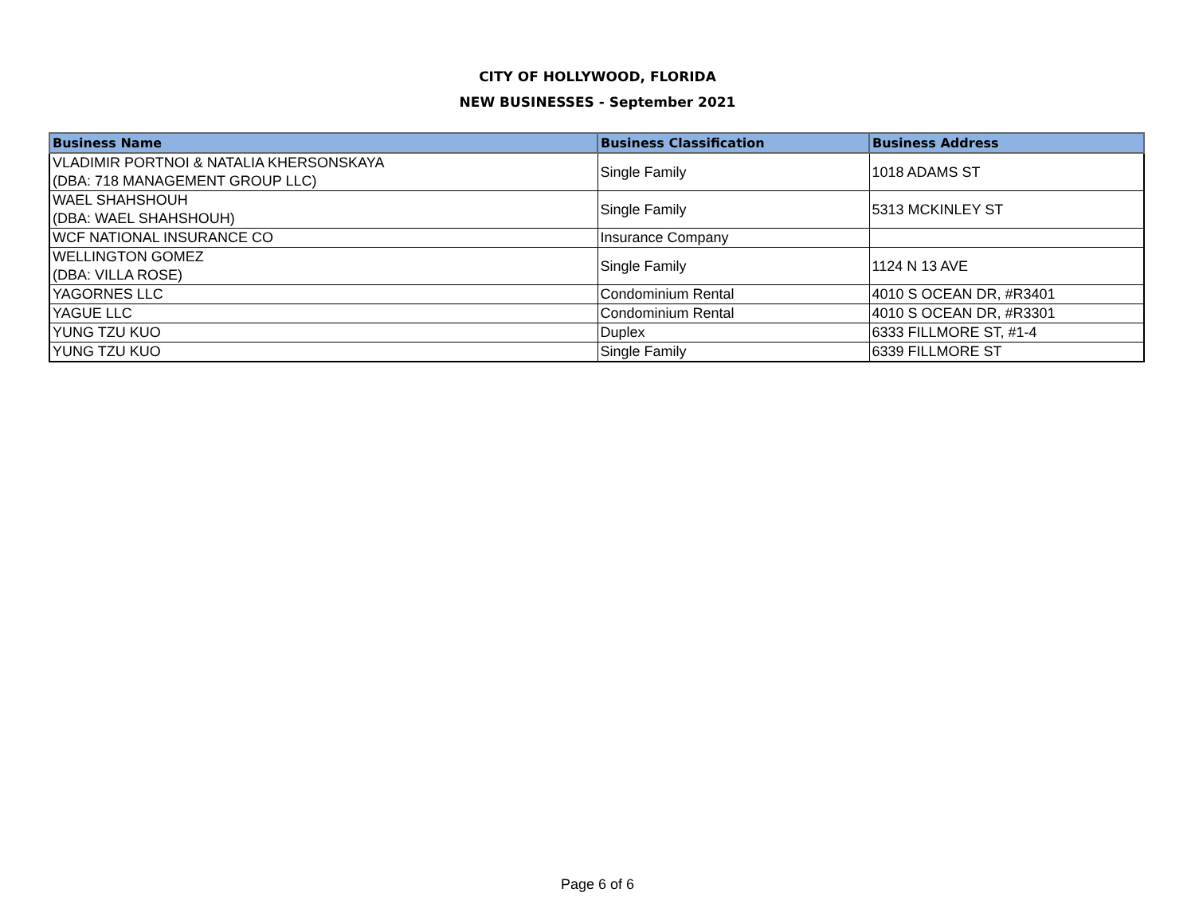CITY OF HOLLYWOOD, FLORIDA
NEW BUSINESSES - September 2021
| Business Name | Business Classification | Business Address |
| --- | --- | --- |
| VLADIMIR PORTNOI & NATALIA KHERSONSKAYA (DBA: 718 MANAGEMENT GROUP LLC) | Single Family | 1018 ADAMS ST |
| WAEL SHAHSHOUH (DBA: WAEL SHAHSHOUH) | Single Family | 5313 MCKINLEY ST |
| WCF NATIONAL INSURANCE CO | Insurance Company | |
| WELLINGTON GOMEZ (DBA: VILLA ROSE) | Single Family | 1124 N 13 AVE |
| YAGORNES LLC | Condominium Rental | 4010 S OCEAN DR, #R3401 |
| YAGUE LLC | Condominium Rental | 4010 S OCEAN DR, #R3301 |
| YUNG TZU KUO | Duplex | 6333 FILLMORE ST, #1-4 |
| YUNG TZU KUO | Single Family | 6339 FILLMORE ST |
Page 6 of 6